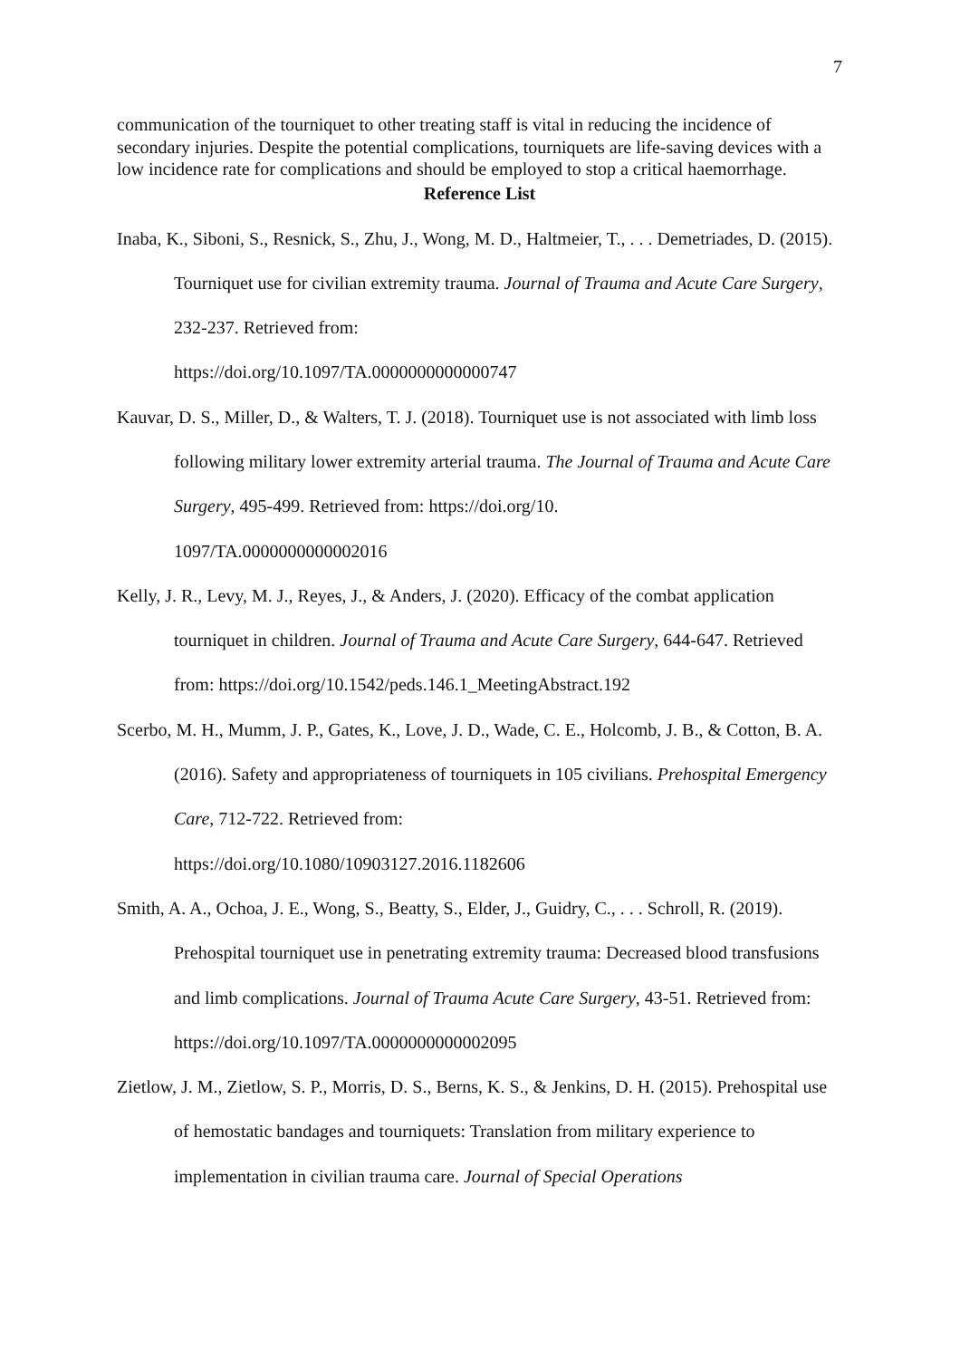7
communication of the tourniquet to other treating staff is vital in reducing the incidence of secondary injuries. Despite the potential complications, tourniquets are life-saving devices with a low incidence rate for complications and should be employed to stop a critical haemorrhage.
Reference List
Inaba, K., Siboni, S., Resnick, S., Zhu, J., Wong, M. D., Haltmeier, T., . . . Demetriades, D. (2015). Tourniquet use for civilian extremity trauma. Journal of Trauma and Acute Care Surgery, 232-237. Retrieved from:
https://doi.org/10.1097/TA.0000000000000747
Kauvar, D. S., Miller, D., & Walters, T. J. (2018). Tourniquet use is not associated with limb loss following military lower extremity arterial trauma. The Journal of Trauma and Acute Care Surgery, 495-499. Retrieved from: https://doi.org/10.
1097/TA.0000000000002016
Kelly, J. R., Levy, M. J., Reyes, J., & Anders, J. (2020). Efficacy of the combat application tourniquet in children. Journal of Trauma and Acute Care Surgery, 644-647. Retrieved from: https://doi.org/10.1542/peds.146.1_MeetingAbstract.192
Scerbo, M. H., Mumm, J. P., Gates, K., Love, J. D., Wade, C. E., Holcomb, J. B., & Cotton, B. A. (2016). Safety and appropriateness of tourniquets in 105 civilians. Prehospital Emergency Care, 712-722. Retrieved from:
https://doi.org/10.1080/10903127.2016.1182606
Smith, A. A., Ochoa, J. E., Wong, S., Beatty, S., Elder, J., Guidry, C., . . . Schroll, R. (2019). Prehospital tourniquet use in penetrating extremity trauma: Decreased blood transfusions and limb complications. Journal of Trauma Acute Care Surgery, 43-51. Retrieved from: https://doi.org/10.1097/TA.0000000000002095
Zietlow, J. M., Zietlow, S. P., Morris, D. S., Berns, K. S., & Jenkins, D. H. (2015). Prehospital use of hemostatic bandages and tourniquets: Translation from military experience to implementation in civilian trauma care. Journal of Special Operations